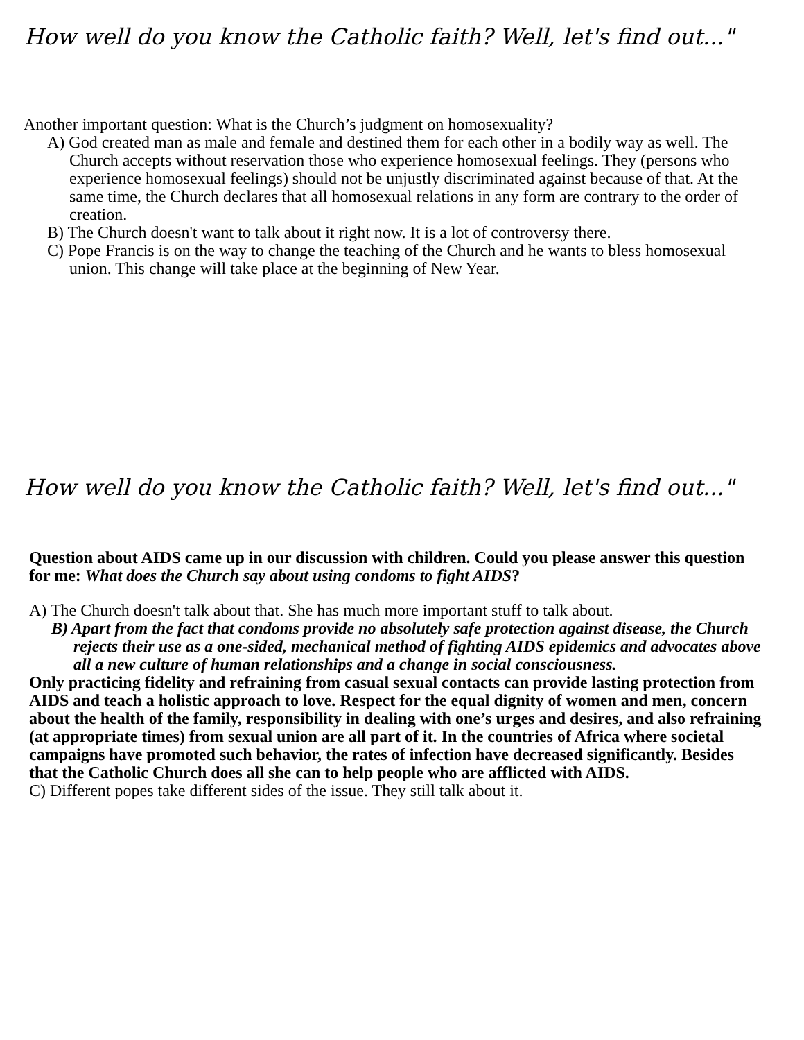How well do you know the Catholic faith? Well, let's find out..."
Another important question: What is the Church’s judgment on homosexuality?
A) God created man as male and female and destined them for each other in a bodily way as well. The Church accepts without reservation those who experience homosexual feelings. They (persons who experience homosexual feelings) should not be unjustly discriminated against because of that. At the same time, the Church declares that all homosexual relations in any form are contrary to the order of creation.
B) The Church doesn't want to talk about it right now. It is a lot of controversy there.
C) Pope Francis is on the way to change the teaching of the Church and he wants to bless homosexual union. This change will take place at the beginning of New Year.
How well do you know the Catholic faith? Well, let's find out..."
Question about AIDS came up in our discussion with children. Could you please answer this question for me: What does the Church say about using condoms to fight AIDS?
A) The Church doesn't talk about that. She has much more important stuff to talk about.
B) Apart from the fact that condoms provide no absolutely safe protection against disease, the Church rejects their use as a one-sided, mechanical method of fighting AIDS epidemics and advocates above all a new culture of human relationships and a change in social consciousness.
Only practicing fidelity and refraining from casual sexual contacts can provide lasting protection from AIDS and teach a holistic approach to love. Respect for the equal dignity of women and men, concern about the health of the family, responsibility in dealing with one’s urges and desires, and also refraining (at appropriate times) from sexual union are all part of it. In the countries of Africa where societal campaigns have promoted such behavior, the rates of infection have decreased significantly. Besides that the Catholic Church does all she can to help people who are afflicted with AIDS.
C) Different popes take different sides of the issue. They still talk about it.